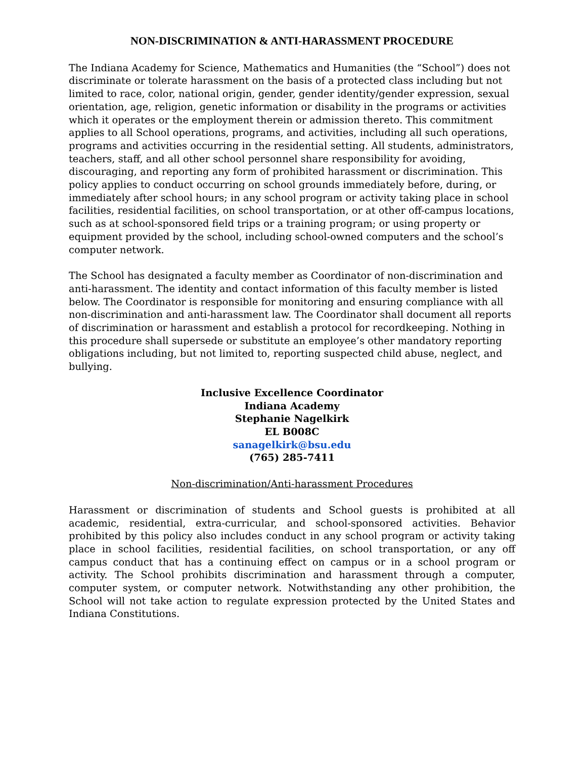NON-DISCRIMINATION & ANTI-HARASSMENT PROCEDURE
The Indiana Academy for Science, Mathematics and Humanities (the “School”) does not discriminate or tolerate harassment on the basis of a protected class including but not limited to race, color, national origin, gender, gender identity/gender expression, sexual orientation, age, religion, genetic information or disability in the programs or activities which it operates or the employment therein or admission thereto. This commitment applies to all School operations, programs, and activities, including all such operations, programs and activities occurring in the residential setting. All students, administrators, teachers, staff, and all other school personnel share responsibility for avoiding, discouraging, and reporting any form of prohibited harassment or discrimination. This policy applies to conduct occurring on school grounds immediately before, during, or immediately after school hours; in any school program or activity taking place in school facilities, residential facilities, on school transportation, or at other off-campus locations, such as at school-sponsored field trips or a training program; or using property or equipment provided by the school, including school-owned computers and the school’s computer network.
The School has designated a faculty member as Coordinator of non-discrimination and anti-harassment. The identity and contact information of this faculty member is listed below. The Coordinator is responsible for monitoring and ensuring compliance with all non-discrimination and anti-harassment law. The Coordinator shall document all reports of discrimination or harassment and establish a protocol for recordkeeping. Nothing in this procedure shall supersede or substitute an employee’s other mandatory reporting obligations including, but not limited to, reporting suspected child abuse, neglect, and bullying.
Inclusive Excellence Coordinator
Indiana Academy
Stephanie Nagelkirk
EL B008C
sanagelkirk@bsu.edu
(765) 285-7411
Non-discrimination/Anti-harassment Procedures
Harassment or discrimination of students and School guests is prohibited at all academic, residential, extra-curricular, and school-sponsored activities. Behavior prohibited by this policy also includes conduct in any school program or activity taking place in school facilities, residential facilities, on school transportation, or any off campus conduct that has a continuing effect on campus or in a school program or activity. The School prohibits discrimination and harassment through a computer, computer system, or computer network. Notwithstanding any other prohibition, the School will not take action to regulate expression protected by the United States and Indiana Constitutions.